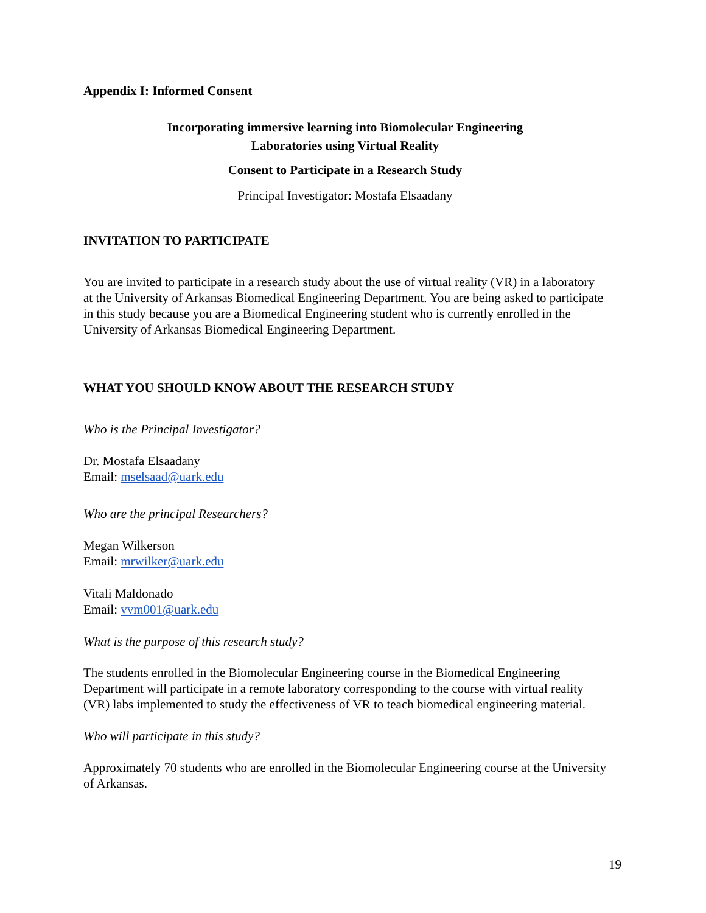Appendix I: Informed Consent
Incorporating immersive learning into Biomolecular Engineering
Laboratories using Virtual Reality
Consent to Participate in a Research Study
Principal Investigator: Mostafa Elsaadany
INVITATION TO PARTICIPATE
You are invited to participate in a research study about the use of virtual reality (VR) in a laboratory at the University of Arkansas Biomedical Engineering Department. You are being asked to participate in this study because you are a Biomedical Engineering student who is currently enrolled in the University of Arkansas Biomedical Engineering Department.
WHAT YOU SHOULD KNOW ABOUT THE RESEARCH STUDY
Who is the Principal Investigator?
Dr. Mostafa Elsaadany
Email: mselsaad@uark.edu
Who are the principal Researchers?
Megan Wilkerson
Email: mrwilker@uark.edu
Vitali Maldonado
Email: vvm001@uark.edu
What is the purpose of this research study?
The students enrolled in the Biomolecular Engineering course in the Biomedical Engineering Department will participate in a remote laboratory corresponding to the course with virtual reality (VR) labs implemented to study the effectiveness of VR to teach biomedical engineering material.
Who will participate in this study?
Approximately 70 students who are enrolled in the Biomolecular Engineering course at the University of Arkansas.
19